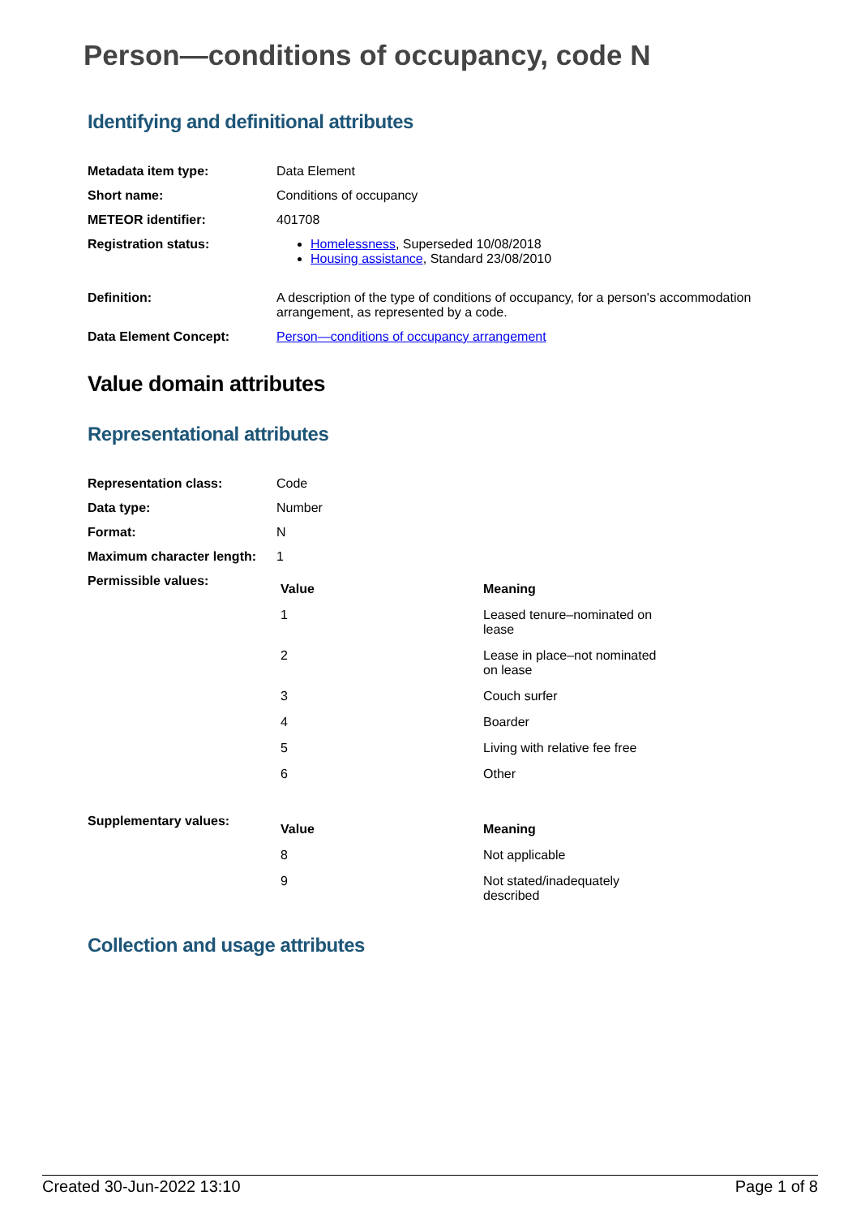Person—conditions of occupancy, code N
Identifying and definitional attributes
| Metadata item type: | Data Element |
| Short name: | Conditions of occupancy |
| METEOR identifier: | 401708 |
| Registration status: | Homelessness , Superseded 10/08/2018 Housing assistance , Standard 23/08/2010 |
| Definition: | A description of the type of conditions of occupancy, for a person's accommodation arrangement, as represented by a code. |
| Data Element Concept: | Person—conditions of occupancy arrangement |
Value domain attributes
Representational attributes
| Representation class: | Code |
| Data type: | Number |
| Format: | N |
| Maximum character length: | 1 |
| Permissible values: | / Value / Meaning / / --- / --- / / 1 / Leased tenure–nominated on lease / / 2 / Lease in place–not nominated on lease / / 3 / Couch surfer / / 4 / Boarder / / 5 / Living with relative fee free / / 6 / Other / |
| Supplementary values: | / Value / Meaning / / --- / --- / / 8 / Not applicable / / 9 / Not stated/inadequately described / |
Collection and usage attributes
Created 30-Jun-2022 13:10 Page 1 of 8